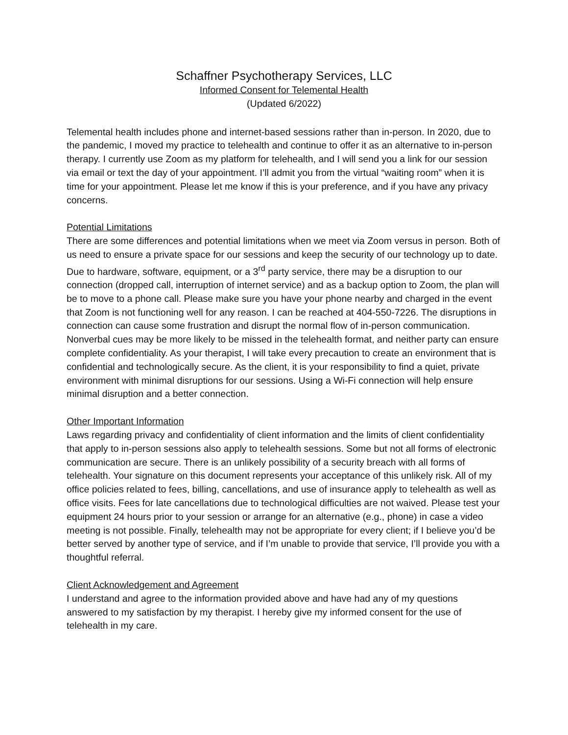Schaffner Psychotherapy Services, LLC
Informed Consent for Telemental Health
(Updated 6/2022)
Telemental health includes phone and internet-based sessions rather than in-person. In 2020, due to the pandemic, I moved my practice to telehealth and continue to offer it as an alternative to in-person therapy. I currently use Zoom as my platform for telehealth, and I will send you a link for our session via email or text the day of your appointment. I’ll admit you from the virtual “waiting room” when it is time for your appointment. Please let me know if this is your preference, and if you have any privacy concerns.
Potential Limitations
There are some differences and potential limitations when we meet via Zoom versus in person. Both of us need to ensure a private space for our sessions and keep the security of our technology up to date. Due to hardware, software, equipment, or a 3<sup>rd</sup> party service, there may be a disruption to our connection (dropped call, interruption of internet service) and as a backup option to Zoom, the plan will be to move to a phone call. Please make sure you have your phone nearby and charged in the event that Zoom is not functioning well for any reason. I can be reached at 404-550-7226. The disruptions in connection can cause some frustration and disrupt the normal flow of in-person communication. Nonverbal cues may be more likely to be missed in the telehealth format, and neither party can ensure complete confidentiality. As your therapist, I will take every precaution to create an environment that is confidential and technologically secure. As the client, it is your responsibility to find a quiet, private environment with minimal disruptions for our sessions. Using a Wi-Fi connection will help ensure minimal disruption and a better connection.
Other Important Information
Laws regarding privacy and confidentiality of client information and the limits of client confidentiality that apply to in-person sessions also apply to telehealth sessions. Some but not all forms of electronic communication are secure. There is an unlikely possibility of a security breach with all forms of telehealth. Your signature on this document represents your acceptance of this unlikely risk. All of my office policies related to fees, billing, cancellations, and use of insurance apply to telehealth as well as office visits. Fees for late cancellations due to technological difficulties are not waived. Please test your equipment 24 hours prior to your session or arrange for an alternative (e.g., phone) in case a video meeting is not possible. Finally, telehealth may not be appropriate for every client; if I believe you’d be better served by another type of service, and if I’m unable to provide that service, I’ll provide you with a thoughtful referral.
Client Acknowledgement and Agreement
I understand and agree to the information provided above and have had any of my questions answered to my satisfaction by my therapist. I hereby give my informed consent for the use of telehealth in my care.